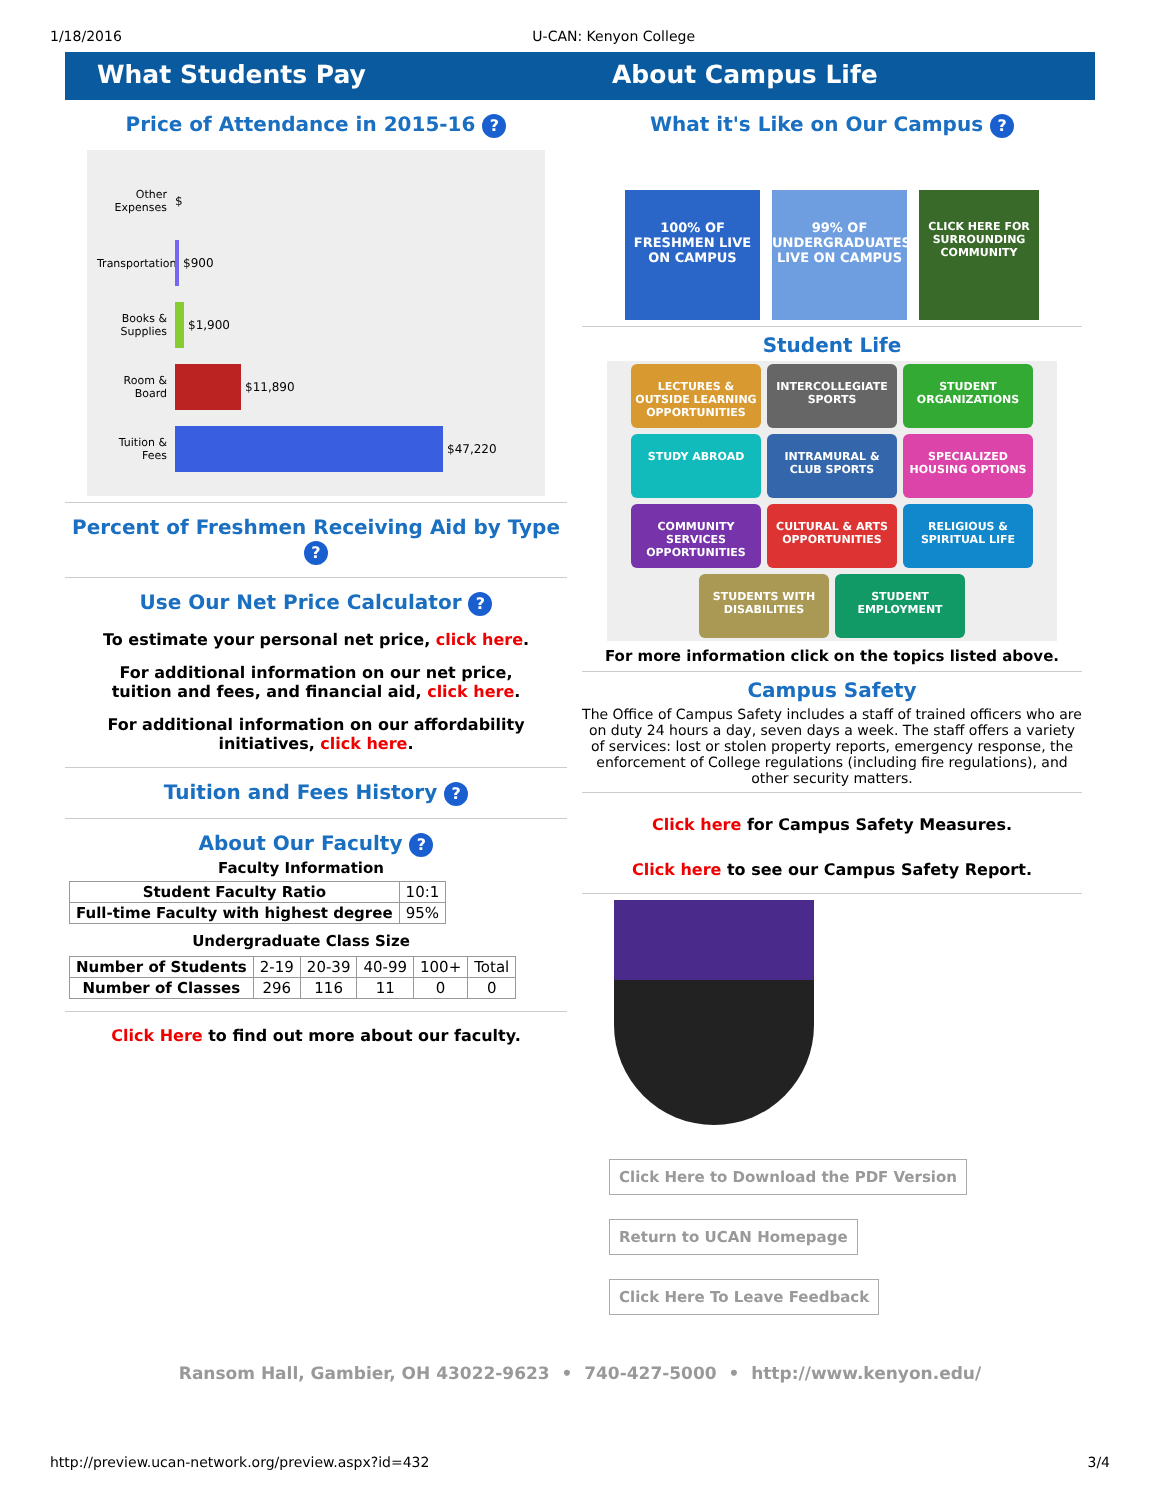1/18/2016 U-CAN: Kenyon College
What Students Pay About Campus Life
Price of Attendance in 2015-16 ?
Other Expenses $
Transportation
$900
Books & Supplies
$1,900
Room & Board
$11,890
Tuition & Fees
$47,220
Percent of Freshmen Receiving Aid by Type ?
Use Our Net Price Calculator ?
To estimate your personal net price, click here.
For additional information on our net price,
tuition and fees, and financial aid, click here.
For additional information on our affordability
initiatives, click here.
Tuition and Fees History ?
About Our Faculty ?
Faculty Information
| Student Faculty Ratio | 10:1 |
| Full-time Faculty with highest degree | 95% |
Undergraduate Class Size
| Number of Students | 2-19 | 20-39 | 40-99 | 100+ | Total |
| Number of Classes | 296 | 116 | 11 | 0 | 0 |
Click Here to find out more about our faculty.
What it's Like on Our Campus ?
100% OF FRESHMEN LIVE ON CAMPUS
99% OF UNDERGRADUATES LIVE ON CAMPUS
CLICK HERE FOR SURROUNDING COMMUNITY
Student Life
LECTURES & OUTSIDE LEARNING OPPORTUNITIES INTERCOLLEGIATE SPORTS STUDENT ORGANIZATIONS STUDY ABROAD INTRAMURAL & CLUB SPORTS SPECIALIZED HOUSING OPTIONS COMMUNITY SERVICES OPPORTUNITIES CULTURAL & ARTS OPPORTUNITIES RELIGIOUS & SPIRITUAL LIFE STUDENTS WITH DISABILITIES STUDENT EMPLOYMENT
For more information click on the topics listed above.
Campus Safety
The Office of Campus Safety includes a staff of trained officers who are on duty 24 hours a day, seven days a week. The staff offers a variety of services: lost or stolen property reports, emergency response, the enforcement of College regulations (including fire regulations), and other security matters.
Click here for Campus Safety Measures.
Click here to see our Campus Safety Report.
Click Here to Download the PDF Version
Return to UCAN Homepage
Click Here To Leave Feedback
Ransom Hall, Gambier, OH 43022-9623 • 740-427-5000 • http://www.kenyon.edu/
http://preview.ucan-network.org/preview.aspx?id=432 3/4